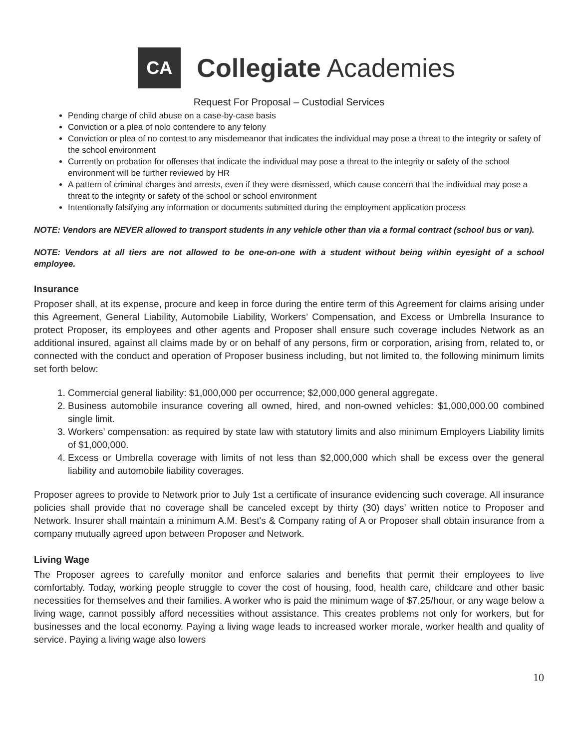CA
Collegiate Academies
Request For Proposal – Custodial Services
Pending charge of child abuse on a case-by-case basis
Conviction or a plea of nolo contendere to any felony
Conviction or plea of no contest to any misdemeanor that indicates the individual may pose a threat to the integrity or safety of the school environment
Currently on probation for offenses that indicate the individual may pose a threat to the integrity or safety of the school environment will be further reviewed by HR
A pattern of criminal charges and arrests, even if they were dismissed, which cause concern that the individual may pose a threat to the integrity or safety of the school or school environment
Intentionally falsifying any information or documents submitted during the employment application process
NOTE: Vendors are NEVER allowed to transport students in any vehicle other than via a formal contract (school bus or van).
NOTE: Vendors at all tiers are not allowed to be one-on-one with a student without being within eyesight of a school employee.
Insurance
Proposer shall, at its expense, procure and keep in force during the entire term of this Agreement for claims arising under this Agreement, General Liability, Automobile Liability, Workers’ Compensation, and Excess or Umbrella Insurance to protect Proposer, its employees and other agents and Proposer shall ensure such coverage includes Network as an additional insured, against all claims made by or on behalf of any persons, firm or corporation, arising from, related to, or connected with the conduct and operation of Proposer business including, but not limited to, the following minimum limits set forth below:
1. Commercial general liability: $1,000,000 per occurrence; $2,000,000 general aggregate.
2. Business automobile insurance covering all owned, hired, and non-owned vehicles: $1,000,000.00 combined single limit.
3. Workers’ compensation: as required by state law with statutory limits and also minimum Employers Liability limits of $1,000,000.
4. Excess or Umbrella coverage with limits of not less than $2,000,000 which shall be excess over the general liability and automobile liability coverages.
Proposer agrees to provide to Network prior to July 1st a certificate of insurance evidencing such coverage. All insurance policies shall provide that no coverage shall be canceled except by thirty (30) days’ written notice to Proposer and Network. Insurer shall maintain a minimum A.M. Best's & Company rating of A or Proposer shall obtain insurance from a company mutually agreed upon between Proposer and Network.
Living Wage
The Proposer agrees to carefully monitor and enforce salaries and benefits that permit their employees to live comfortably. Today, working people struggle to cover the cost of housing, food, health care, childcare and other basic necessities for themselves and their families. A worker who is paid the minimum wage of $7.25/hour, or any wage below a living wage, cannot possibly afford necessities without assistance. This creates problems not only for workers, but for businesses and the local economy. Paying a living wage leads to increased worker morale, worker health and quality of service. Paying a living wage also lowers
10